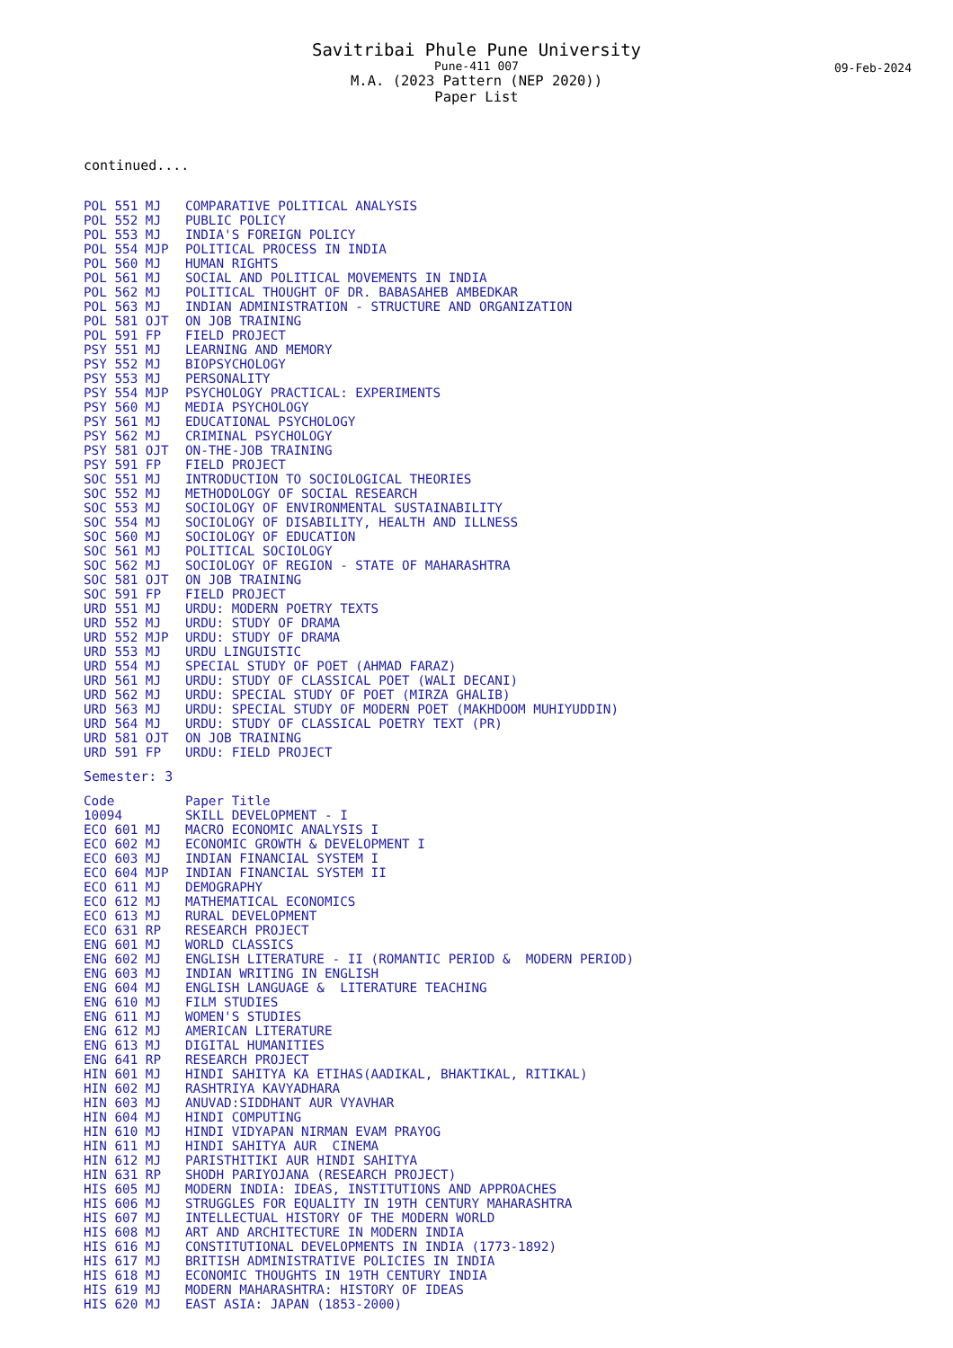Savitribai Phule Pune University
Pune-411 007
M.A. (2023 Pattern (NEP 2020))
Paper List
09-Feb-2024
continued....
| POL 551 MJ | COMPARATIVE POLITICAL ANALYSIS |
| POL 552 MJ | PUBLIC POLICY |
| POL 553 MJ | INDIA'S FOREIGN POLICY |
| POL 554 MJP | POLITICAL PROCESS IN INDIA |
| POL 560 MJ | HUMAN RIGHTS |
| POL 561 MJ | SOCIAL AND POLITICAL MOVEMENTS IN INDIA |
| POL 562 MJ | POLITICAL THOUGHT OF DR. BABASAHEB AMBEDKAR |
| POL 563 MJ | INDIAN ADMINISTRATION - STRUCTURE AND ORGANIZATION |
| POL 581 OJT | ON JOB TRAINING |
| POL 591 FP | FIELD PROJECT |
| PSY 551 MJ | LEARNING AND MEMORY |
| PSY 552 MJ | BIOPSYCHOLOGY |
| PSY 553 MJ | PERSONALITY |
| PSY 554 MJP | PSYCHOLOGY PRACTICAL: EXPERIMENTS |
| PSY 560 MJ | MEDIA PSYCHOLOGY |
| PSY 561 MJ | EDUCATIONAL PSYCHOLOGY |
| PSY 562 MJ | CRIMINAL PSYCHOLOGY |
| PSY 581 OJT | ON-THE-JOB TRAINING |
| PSY 591 FP | FIELD PROJECT |
| SOC 551 MJ | INTRODUCTION TO SOCIOLOGICAL THEORIES |
| SOC 552 MJ | METHODOLOGY OF SOCIAL RESEARCH |
| SOC 553 MJ | SOCIOLOGY OF ENVIRONMENTAL SUSTAINABILITY |
| SOC 554 MJ | SOCIOLOGY OF DISABILITY, HEALTH AND ILLNESS |
| SOC 560 MJ | SOCIOLOGY OF EDUCATION |
| SOC 561 MJ | POLITICAL SOCIOLOGY |
| SOC 562 MJ | SOCIOLOGY OF REGION - STATE OF MAHARASHTRA |
| SOC 581 OJT | ON JOB TRAINING |
| SOC 591 FP | FIELD PROJECT |
| URD 551 MJ | URDU: MODERN POETRY TEXTS |
| URD 552 MJ | URDU: STUDY OF DRAMA |
| URD 552 MJP | URDU: STUDY OF DRAMA |
| URD 553 MJ | URDU LINGUISTIC |
| URD 554 MJ | SPECIAL STUDY OF POET (AHMAD FARAZ) |
| URD 561 MJ | URDU: STUDY OF CLASSICAL POET (WALI DECANI) |
| URD 562 MJ | URDU: SPECIAL STUDY OF POET (MIRZA GHALIB) |
| URD 563 MJ | URDU: SPECIAL STUDY OF MODERN POET (MAKHDOOM MUHIYUDDIN) |
| URD 564 MJ | URDU: STUDY OF CLASSICAL POETRY TEXT (PR) |
| URD 581 OJT | ON JOB TRAINING |
| URD 591 FP | URDU: FIELD PROJECT |
Semester: 3
| Code | Paper Title |
| --- | --- |
| 10094 | SKILL DEVELOPMENT - I |
| ECO 601 MJ | MACRO ECONOMIC ANALYSIS I |
| ECO 602 MJ | ECONOMIC GROWTH & DEVELOPMENT I |
| ECO 603 MJ | INDIAN FINANCIAL SYSTEM I |
| ECO 604 MJP | INDIAN FINANCIAL SYSTEM II |
| ECO 611 MJ | DEMOGRAPHY |
| ECO 612 MJ | MATHEMATICAL ECONOMICS |
| ECO 613 MJ | RURAL DEVELOPMENT |
| ECO 631 RP | RESEARCH PROJECT |
| ENG 601 MJ | WORLD CLASSICS |
| ENG 602 MJ | ENGLISH LITERATURE - II (ROMANTIC PERIOD & MODERN PERIOD) |
| ENG 603 MJ | INDIAN WRITING IN ENGLISH |
| ENG 604 MJ | ENGLISH LANGUAGE & LITERATURE TEACHING |
| ENG 610 MJ | FILM STUDIES |
| ENG 611 MJ | WOMEN'S STUDIES |
| ENG 612 MJ | AMERICAN LITERATURE |
| ENG 613 MJ | DIGITAL HUMANITIES |
| ENG 641 RP | RESEARCH PROJECT |
| HIN 601 MJ | HINDI SAHITYA KA ETIHAS(AADIKAL, BHAKTIKAL, RITIKAL) |
| HIN 602 MJ | RASHTRIYA KAVYADHARA |
| HIN 603 MJ | ANUVAD:SIDDHANT AUR VYAVHAR |
| HIN 604 MJ | HINDI COMPUTING |
| HIN 610 MJ | HINDI VIDYAPAN NIRMAN EVAM PRAYOG |
| HIN 611 MJ | HINDI SAHITYA AUR CINEMA |
| HIN 612 MJ | PARISTHITIKI AUR HINDI SAHITYA |
| HIN 631 RP | SHODH PARIYOJANA (RESEARCH PROJECT) |
| HIS 605 MJ | MODERN INDIA: IDEAS, INSTITUTIONS AND APPROACHES |
| HIS 606 MJ | STRUGGLES FOR EQUALITY IN 19TH CENTURY MAHARASHTRA |
| HIS 607 MJ | INTELLECTUAL HISTORY OF THE MODERN WORLD |
| HIS 608 MJ | ART AND ARCHITECTURE IN MODERN INDIA |
| HIS 616 MJ | CONSTITUTIONAL DEVELOPMENTS IN INDIA (1773-1892) |
| HIS 617 MJ | BRITISH ADMINISTRATIVE POLICIES IN INDIA |
| HIS 618 MJ | ECONOMIC THOUGHTS IN 19TH CENTURY INDIA |
| HIS 619 MJ | MODERN MAHARASHTRA: HISTORY OF IDEAS |
| HIS 620 MJ | EAST ASIA: JAPAN (1853-2000) |